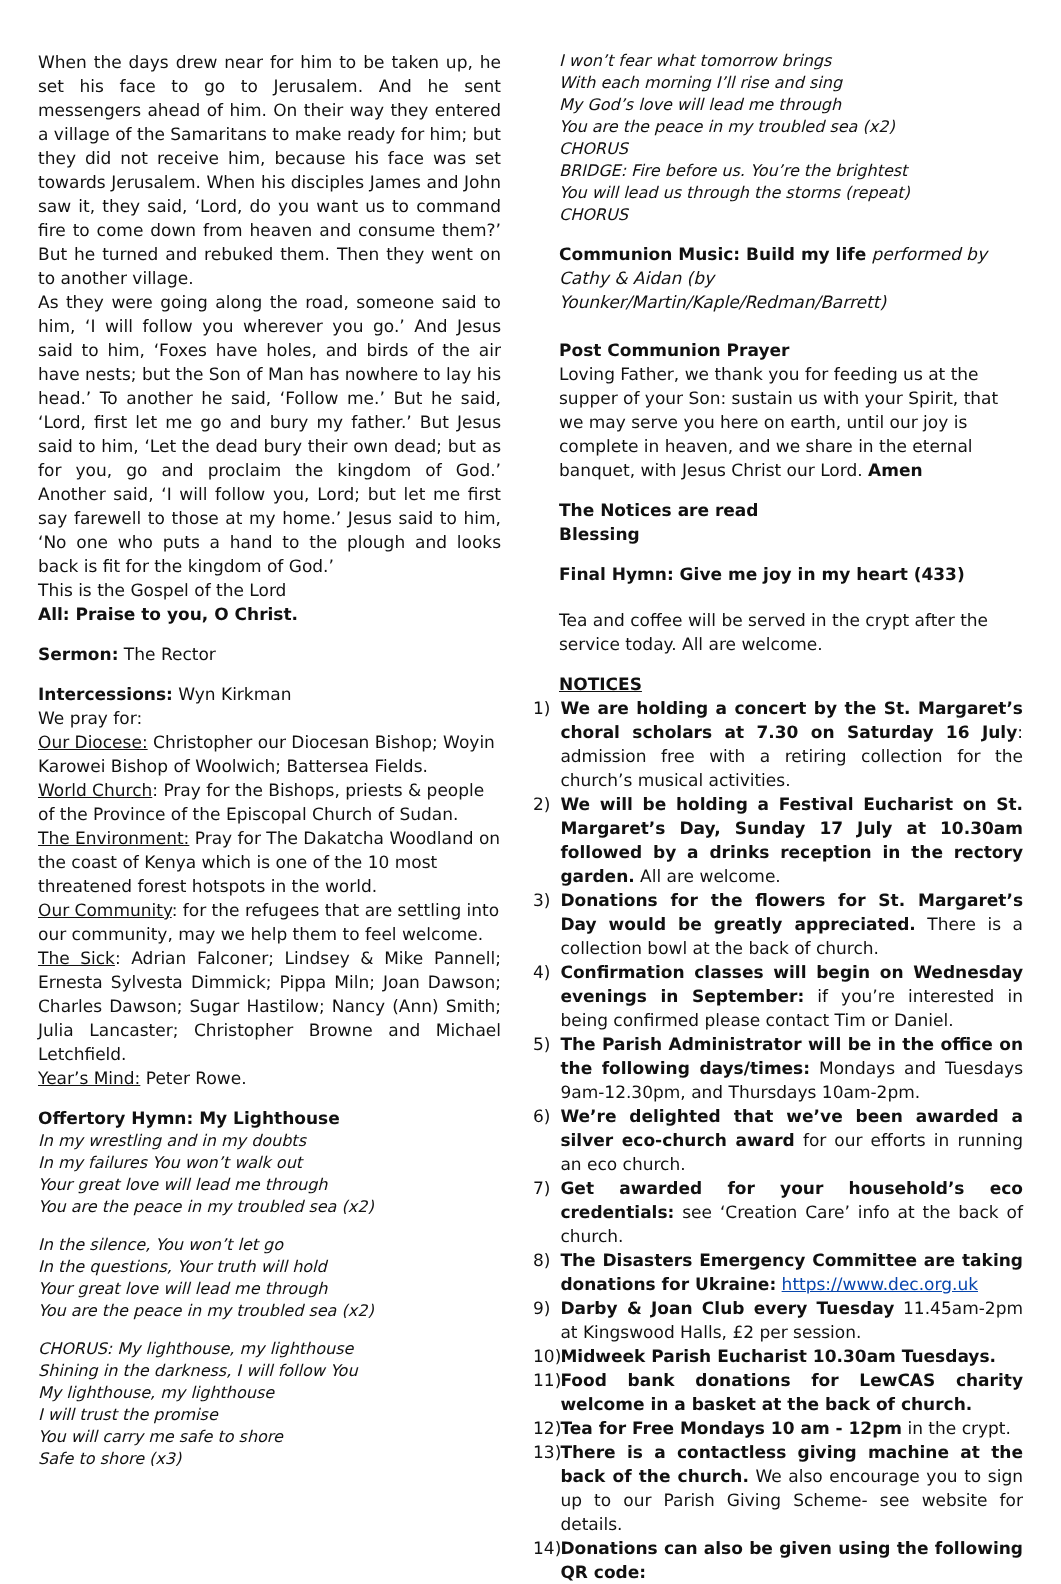When the days drew near for him to be taken up, he set his face to go to Jerusalem. And he sent messengers ahead of him. On their way they entered a village of the Samaritans to make ready for him; but they did not receive him, because his face was set towards Jerusalem. When his disciples James and John saw it, they said, ‘Lord, do you want us to command fire to come down from heaven and consume them?’ But he turned and rebuked them. Then they went on to another village.
As they were going along the road, someone said to him, ‘I will follow you wherever you go.’ And Jesus said to him, ‘Foxes have holes, and birds of the air have nests; but the Son of Man has nowhere to lay his head.’ To another he said, ‘Follow me.’ But he said, ‘Lord, first let me go and bury my father.’ But Jesus said to him, ‘Let the dead bury their own dead; but as for you, go and proclaim the kingdom of God.’ Another said, ‘I will follow you, Lord; but let me first say farewell to those at my home.’ Jesus said to him, ‘No one who puts a hand to the plough and looks back is fit for the kingdom of God.’
This is the Gospel of the Lord
All: Praise to you, O Christ.
Sermon: The Rector
Intercessions: Wyn Kirkman
We pray for:
Our Diocese: Christopher our Diocesan Bishop; Woyin Karowei Bishop of Woolwich; Battersea Fields.
World Church: Pray for the Bishops, priests & people of the Province of the Episcopal Church of Sudan.
The Environment: Pray for The Dakatcha Woodland on the coast of Kenya which is one of the 10 most threatened forest hotspots in the world.
Our Community: for the refugees that are settling into our community, may we help them to feel welcome.
The Sick: Adrian Falconer; Lindsey & Mike Pannell; Ernesta Sylvesta Dimmick; Pippa Miln; Joan Dawson; Charles Dawson; Sugar Hastilow; Nancy (Ann) Smith; Julia Lancaster; Christopher Browne and Michael Letchfield.
Year’s Mind: Peter Rowe.
Offertory Hymn: My Lighthouse
In my wrestling and in my doubts
In my failures You won’t walk out
Your great love will lead me through
You are the peace in my troubled sea (x2)
In the silence, You won’t let go
In the questions, Your truth will hold
Your great love will lead me through
You are the peace in my troubled sea (x2)
CHORUS: My lighthouse, my lighthouse
Shining in the darkness, I will follow You
My lighthouse, my lighthouse
I will trust the promise
You will carry me safe to shore
Safe to shore (x3)
I won’t fear what tomorrow brings
With each morning I’ll rise and sing
My God’s love will lead me through
You are the peace in my troubled sea (x2)
CHORUS
BRIDGE: Fire before us. You’re the brightest
You will lead us through the storms (repeat)
CHORUS
Communion Music: Build my life performed by Cathy & Aidan (by Younker/Martin/Kaple/Redman/Barrett)
Post Communion Prayer
Loving Father, we thank you for feeding us at the supper of your Son: sustain us with your Spirit, that we may serve you here on earth, until our joy is complete in heaven, and we share in the eternal banquet, with Jesus Christ our Lord. Amen
The Notices are read
Blessing
Final Hymn: Give me joy in my heart (433)
Tea and coffee will be served in the crypt after the service today. All are welcome.
NOTICES
1) We are holding a concert by the St. Margaret’s choral scholars at 7.30 on Saturday 16 July: admission free with a retiring collection for the church’s musical activities.
2) We will be holding a Festival Eucharist on St. Margaret’s Day, Sunday 17 July at 10.30am followed by a drinks reception in the rectory garden. All are welcome.
3) Donations for the flowers for St. Margaret’s Day would be greatly appreciated. There is a collection bowl at the back of church.
4) Confirmation classes will begin on Wednesday evenings in September: if you’re interested in being confirmed please contact Tim or Daniel.
5) The Parish Administrator will be in the office on the following days/times: Mondays and Tuesdays 9am-12.30pm, and Thursdays 10am-2pm.
6) We’re delighted that we’ve been awarded a silver eco-church award for our efforts in running an eco church.
7) Get awarded for your household’s eco credentials: see ‘Creation Care’ info at the back of church.
8) The Disasters Emergency Committee are taking donations for Ukraine: https://www.dec.org.uk
9) Darby & Joan Club every Tuesday 11.45am-2pm at Kingswood Halls, £2 per session.
10)
Midweek Parish Eucharist 10.30am Tuesdays.
11)
Food bank donations for LewCAS charity welcome in a basket at the back of church.
12)
Tea for Free Mondays 10 am - 12pm in the crypt.
13)
There is a contactless giving machine at the back of the church. We also encourage you to sign up to our Parish Giving Scheme- see website for details.
14)
Donations can also be given using the following QR code: